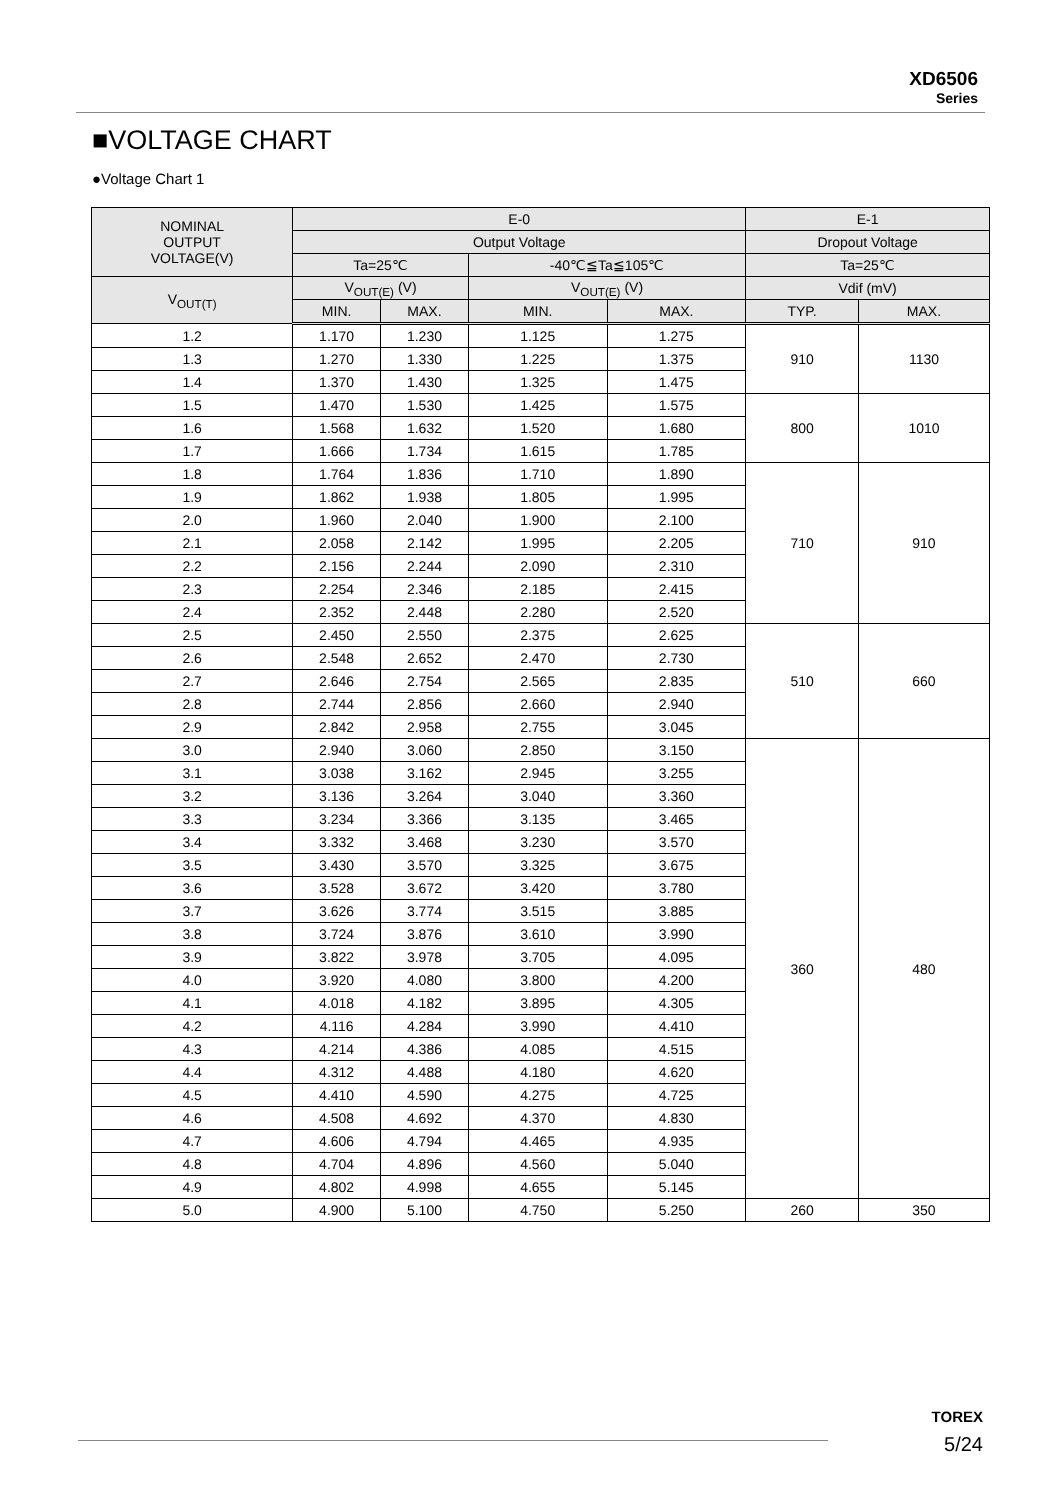XD6506
Series
■VOLTAGE CHART
●Voltage Chart 1
| NOMINAL OUTPUT VOLTAGE(V) | E-0 | | | | E-1 | |
| --- | --- | --- | --- | --- | --- | --- |
| | Output Voltage | | | | Dropout Voltage | |
| | Ta=25℃ | | -40℃≦Ta≦105℃ | | Ta=25℃ | |
| V<sub>OUT(T)</sub> | V<sub>OUT(E)</sub> (V) | | V<sub>OUT(E)</sub> (V) | | Vdif (mV) | |
| | MIN. | MAX. | MIN. | MAX. | TYP. | MAX. |
| 1.2 | 1.170 | 1.230 | 1.125 | 1.275 | 910 | 1130 |
| 1.3 | 1.270 | 1.330 | 1.225 | 1.375 | | |
| 1.4 | 1.370 | 1.430 | 1.325 | 1.475 | | |
| 1.5 | 1.470 | 1.530 | 1.425 | 1.575 | 800 | 1010 |
| 1.6 | 1.568 | 1.632 | 1.520 | 1.680 | | |
| 1.7 | 1.666 | 1.734 | 1.615 | 1.785 | | |
| 1.8 | 1.764 | 1.836 | 1.710 | 1.890 | 710 | 910 |
| 1.9 | 1.862 | 1.938 | 1.805 | 1.995 | | |
| 2.0 | 1.960 | 2.040 | 1.900 | 2.100 | | |
| 2.1 | 2.058 | 2.142 | 1.995 | 2.205 | | |
| 2.2 | 2.156 | 2.244 | 2.090 | 2.310 | | |
| 2.3 | 2.254 | 2.346 | 2.185 | 2.415 | | |
| 2.4 | 2.352 | 2.448 | 2.280 | 2.520 | | |
| 2.5 | 2.450 | 2.550 | 2.375 | 2.625 | 510 | 660 |
| 2.6 | 2.548 | 2.652 | 2.470 | 2.730 | | |
| 2.7 | 2.646 | 2.754 | 2.565 | 2.835 | | |
| 2.8 | 2.744 | 2.856 | 2.660 | 2.940 | | |
| 2.9 | 2.842 | 2.958 | 2.755 | 3.045 | | |
| 3.0 | 2.940 | 3.060 | 2.850 | 3.150 | 360 | 480 |
| 3.1 | 3.038 | 3.162 | 2.945 | 3.255 | | |
| 3.2 | 3.136 | 3.264 | 3.040 | 3.360 | | |
| 3.3 | 3.234 | 3.366 | 3.135 | 3.465 | | |
| 3.4 | 3.332 | 3.468 | 3.230 | 3.570 | | |
| 3.5 | 3.430 | 3.570 | 3.325 | 3.675 | | |
| 3.6 | 3.528 | 3.672 | 3.420 | 3.780 | | |
| 3.7 | 3.626 | 3.774 | 3.515 | 3.885 | | |
| 3.8 | 3.724 | 3.876 | 3.610 | 3.990 | | |
| 3.9 | 3.822 | 3.978 | 3.705 | 4.095 | | |
| 4.0 | 3.920 | 4.080 | 3.800 | 4.200 | | |
| 4.1 | 4.018 | 4.182 | 3.895 | 4.305 | | |
| 4.2 | 4.116 | 4.284 | 3.990 | 4.410 | | |
| 4.3 | 4.214 | 4.386 | 4.085 | 4.515 | | |
| 4.4 | 4.312 | 4.488 | 4.180 | 4.620 | | |
| 4.5 | 4.410 | 4.590 | 4.275 | 4.725 | | |
| 4.6 | 4.508 | 4.692 | 4.370 | 4.830 | | |
| 4.7 | 4.606 | 4.794 | 4.465 | 4.935 | | |
| 4.8 | 4.704 | 4.896 | 4.560 | 5.040 | | |
| 4.9 | 4.802 | 4.998 | 4.655 | 5.145 | | |
| 5.0 | 4.900 | 5.100 | 4.750 | 5.250 | 260 | 350 |
TOREX
5/24